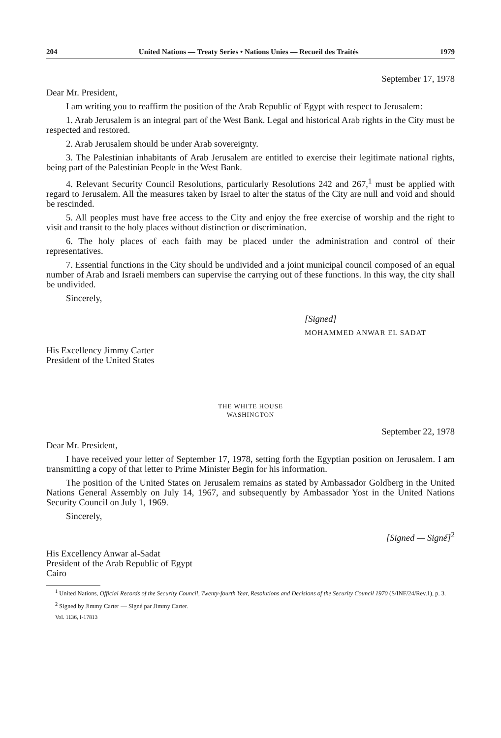204 United Nations — Treaty Series • Nations Unies — Recueil des Traités 1979
September 17, 1978
Dear Mr. President,
I am writing you to reaffirm the position of the Arab Republic of Egypt with respect to Jerusalem:
1. Arab Jerusalem is an integral part of the West Bank. Legal and historical Arab rights in the City must be respected and restored.
2. Arab Jerusalem should be under Arab sovereignty.
3. The Palestinian inhabitants of Arab Jerusalem are entitled to exercise their legitimate national rights, being part of the Palestinian People in the West Bank.
4. Relevant Security Council Resolutions, particularly Resolutions 242 and 267,<sup>1</sup> must be applied with regard to Jerusalem. All the measures taken by Israel to alter the status of the City are null and void and should be rescinded.
5. All peoples must have free access to the City and enjoy the free exercise of worship and the right to visit and transit to the holy places without distinction or discrimination.
6. The holy places of each faith may be placed under the administration and control of their representatives.
7. Essential functions in the City should be undivided and a joint municipal council composed of an equal number of Arab and Israeli members can supervise the carrying out of these functions. In this way, the city shall be undivided.
Sincerely,
[Signed]
MOHAMMED ANWAR EL SADAT
His Excellency Jimmy Carter
President of the United States
THE WHITE HOUSE
WASHINGTON
September 22, 1978
Dear Mr. President,
I have received your letter of September 17, 1978, setting forth the Egyptian position on Jerusalem. I am transmitting a copy of that letter to Prime Minister Begin for his information.
The position of the United States on Jerusalem remains as stated by Ambassador Goldberg in the United Nations General Assembly on July 14, 1967, and subsequently by Ambassador Yost in the United Nations Security Council on July 1, 1969.
Sincerely,
[Signed — Signé]<sup>2</sup>
His Excellency Anwar al-Sadat
President of the Arab Republic of Egypt
Cairo
<sup>1</sup> United Nations, Official Records of the Security Council, Twenty-fourth Year, Resolutions and Decisions of the Security Council 1970 (S/INF/24/Rev.1), p. 3.
<sup>2</sup> Signed by Jimmy Carter — Signé par Jimmy Carter.
Vol. 1136, I-17813